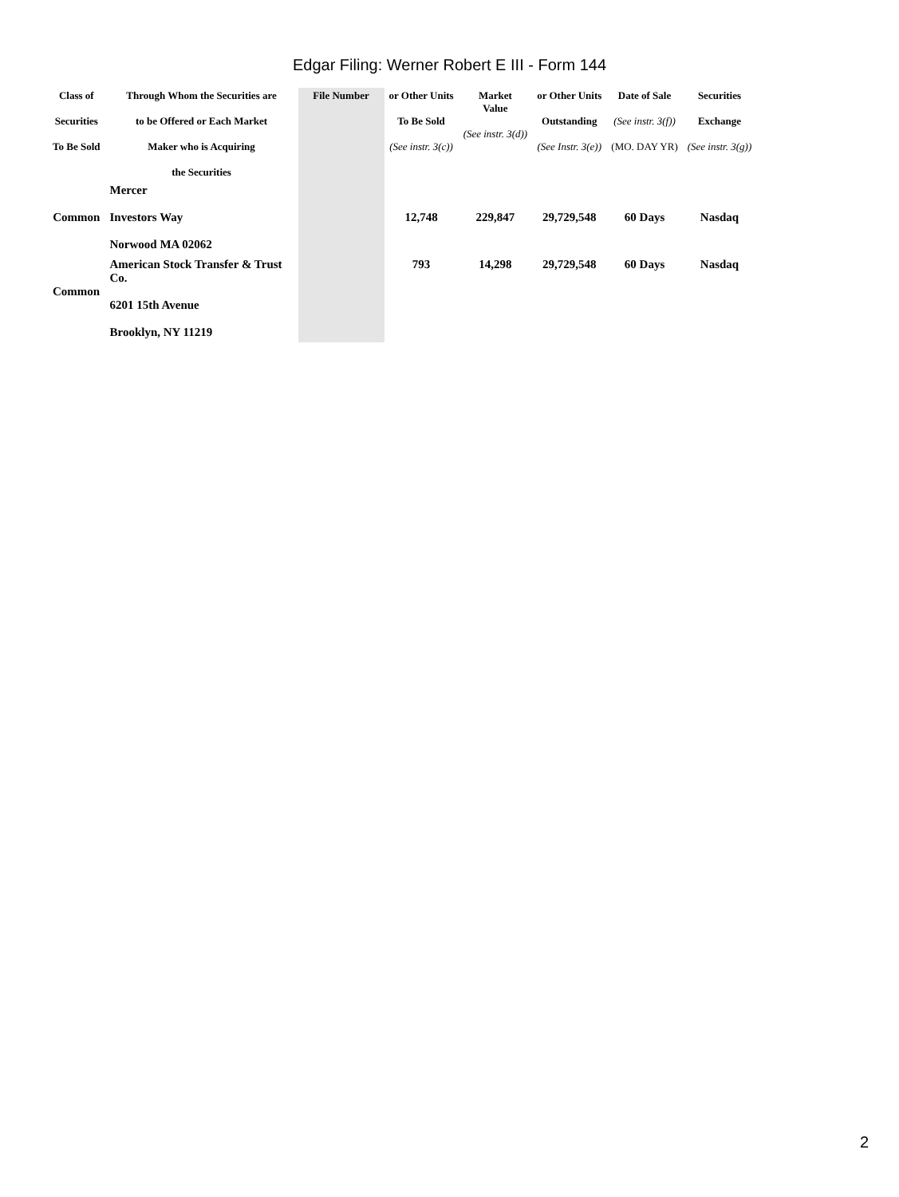Edgar Filing: Werner Robert E III - Form 144
| Class of Securities To Be Sold | Through Whom the Securities are to be Offered or Each Market Maker who is Acquiring the Securities | File Number | or Other Units To Be Sold (See instr. 3(c)) | Market Value (See instr. 3(d)) | or Other Units Outstanding (See Instr. 3(e)) | Date of Sale (See instr. 3(f)) (MO. DAY YR) | Securities Exchange (See instr. 3(g)) |
| --- | --- | --- | --- | --- | --- | --- | --- |
| Common | Mercer Investors Way Norwood MA 02062 | | 12,748 | 229,847 | 29,729,548 | 60 Days | Nasdaq |
| Common | American Stock Transfer & Trust Co. 6201 15th Avenue Brooklyn, NY 11219 | | 793 | 14,298 | 29,729,548 | 60 Days | Nasdaq |
2